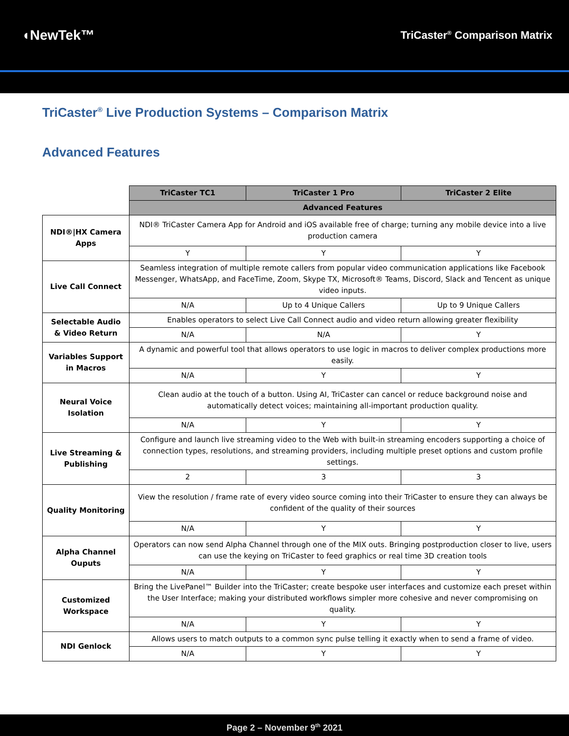◖NewTek™
TriCaster<sup>®</sup> Comparison Matrix
TriCaster<sup>®</sup> Live Production Systems – Comparison Matrix
Advanced Features
| | TriCaster TC1 | TriCaster 1 Pro | TriCaster 2 Elite |
| | Advanced Features | | |
| NDI®/HX Camera Apps | NDI® TriCaster Camera App for Android and iOS available free of charge; turning any mobile device into a live production camera | | |
| | Y | Y | Y |
| Live Call Connect | Seamless integration of multiple remote callers from popular video communication applications like Facebook Messenger, WhatsApp, and FaceTime, Zoom, Skype TX, Microsoft® Teams, Discord, Slack and Tencent as unique video inputs. | | |
| | N/A | Up to 4 Unique Callers | Up to 9 Unique Callers |
| Selectable Audio & Video Return | Enables operators to select Live Call Connect audio and video return allowing greater flexibility | | |
| | N/A | N/A | Y |
| Variables Support in Macros | A dynamic and powerful tool that allows operators to use logic in macros to deliver complex productions more easily. | | |
| | N/A | Y | Y |
| Neural Voice Isolation | Clean audio at the touch of a button. Using AI, TriCaster can cancel or reduce background noise and automatically detect voices; maintaining all-important production quality. | | |
| | N/A | Y | Y |
| Live Streaming & Publishing | Configure and launch live streaming video to the Web with built-in streaming encoders supporting a choice of connection types, resolutions, and streaming providers, including multiple preset options and custom profile settings. | | |
| | 2 | 3 | 3 |
| Quality Monitoring | View the resolution / frame rate of every video source coming into their TriCaster to ensure they can always be confident of the quality of their sources | | |
| | N/A | Y | Y |
| Alpha Channel Ouputs | Operators can now send Alpha Channel through one of the MIX outs. Bringing postproduction closer to live, users can use the keying on TriCaster to feed graphics or real time 3D creation tools | | |
| | N/A | Y | Y |
| Customized Workspace | Bring the LivePanel™ Builder into the TriCaster; create bespoke user interfaces and customize each preset within the User Interface; making your distributed workflows simpler more cohesive and never compromising on quality. | | |
| | N/A | Y | Y |
| NDI Genlock | Allows users to match outputs to a common sync pulse telling it exactly when to send a frame of video. | | |
| | N/A | Y | Y |
Page 2 – November 9<sup>th</sup> 2021